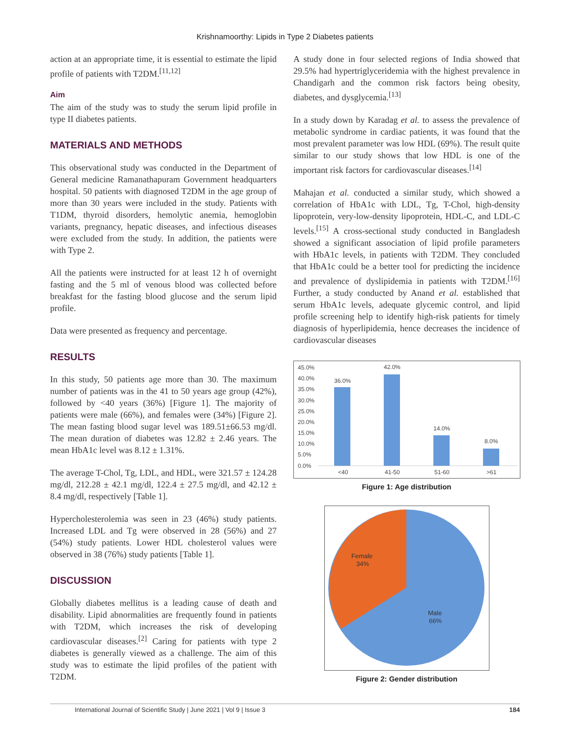Krishnamoorthy: Lipids in Type 2 Diabetes patients
action at an appropriate time, it is essential to estimate the lipid profile of patients with T2DM.<sup>[11,12]</sup>
Aim
The aim of the study was to study the serum lipid profile in type II diabetes patients.
MATERIALS AND METHODS
This observational study was conducted in the Department of General medicine Ramanathapuram Government headquarters hospital. 50 patients with diagnosed T2DM in the age group of more than 30 years were included in the study. Patients with T1DM, thyroid disorders, hemolytic anemia, hemoglobin variants, pregnancy, hepatic diseases, and infectious diseases were excluded from the study. In addition, the patients were with Type 2.
All the patients were instructed for at least 12 h of overnight fasting and the 5 ml of venous blood was collected before breakfast for the fasting blood glucose and the serum lipid profile.
Data were presented as frequency and percentage.
RESULTS
In this study, 50 patients age more than 30. The maximum number of patients was in the 41 to 50 years age group (42%), followed by <40 years (36%) [Figure 1]. The majority of patients were male (66%), and females were (34%) [Figure 2]. The mean fasting blood sugar level was 189.51±66.53 mg/dl. The mean duration of diabetes was 12.82 ± 2.46 years. The mean HbA1c level was 8.12 ± 1.31%.
The average T-Chol, Tg, LDL, and HDL, were 321.57 ± 124.28 mg/dl, 212.28 ± 42.1 mg/dl, 122.4 ± 27.5 mg/dl, and 42.12 ± 8.4 mg/dl, respectively [Table 1].
Hypercholesterolemia was seen in 23 (46%) study patients. Increased LDL and Tg were observed in 28 (56%) and 27 (54%) study patients. Lower HDL cholesterol values were observed in 38 (76%) study patients [Table 1].
DISCUSSION
Globally diabetes mellitus is a leading cause of death and disability. Lipid abnormalities are frequently found in patients with T2DM, which increases the risk of developing cardiovascular diseases.<sup>[2]</sup> Caring for patients with type 2 diabetes is generally viewed as a challenge. The aim of this study was to estimate the lipid profiles of the patient with T2DM.
A study done in four selected regions of India showed that 29.5% had hypertriglyceridemia with the highest prevalence in Chandigarh and the common risk factors being obesity, diabetes, and dysglycemia.<sup>[13]</sup>
In a study down by Karadag et al. to assess the prevalence of metabolic syndrome in cardiac patients, it was found that the most prevalent parameter was low HDL (69%). The result quite similar to our study shows that low HDL is one of the important risk factors for cardiovascular diseases.<sup>[14]</sup>
Mahajan et al. conducted a similar study, which showed a correlation of HbA1c with LDL, Tg, T-Chol, high-density lipoprotein, very-low-density lipoprotein, HDL-C, and LDL-C levels.<sup>[15]</sup> A cross-sectional study conducted in Bangladesh showed a significant association of lipid profile parameters with HbA1c levels, in patients with T2DM. They concluded that HbA1c could be a better tool for predicting the incidence and prevalence of dyslipidemia in patients with T2DM.<sup>[16]</sup> Further, a study conducted by Anand et al. established that serum HbA1c levels, adequate glycemic control, and lipid profile screening help to identify high-risk patients for timely diagnosis of hyperlipidemia, hence decreases the incidence of cardiovascular diseases
45.0%
40.0%
35.0%
30.0%
25.0%
20.0%
15.0%
10.0%
5.0%
0.0%
36.0%
42.0%
14.0%
8.0%
<40
41-50
51-60
>61
Figure 1: Age distribution
Female
34%
Male
66%
Figure 2: Gender distribution
International Journal of Scientific Study | June 2021 | Vol 9 | Issue 3 184